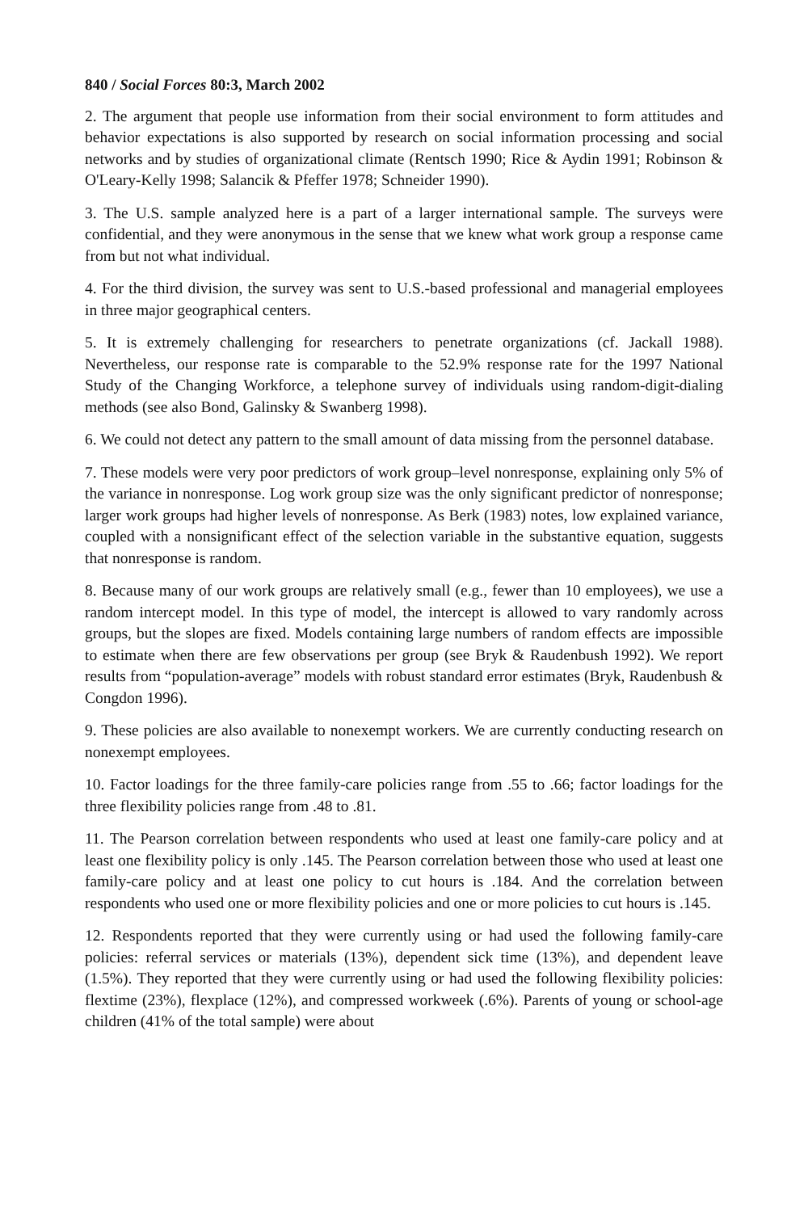840 / Social Forces 80:3, March 2002
2. The argument that people use information from their social environment to form attitudes and behavior expectations is also supported by research on social information processing and social networks and by studies of organizational climate (Rentsch 1990; Rice & Aydin 1991; Robinson & O'Leary-Kelly 1998; Salancik & Pfeffer 1978; Schneider 1990).
3. The U.S. sample analyzed here is a part of a larger international sample. The surveys were confidential, and they were anonymous in the sense that we knew what work group a response came from but not what individual.
4. For the third division, the survey was sent to U.S.-based professional and managerial employees in three major geographical centers.
5. It is extremely challenging for researchers to penetrate organizations (cf. Jackall 1988). Nevertheless, our response rate is comparable to the 52.9% response rate for the 1997 National Study of the Changing Workforce, a telephone survey of individuals using random-digit-dialing methods (see also Bond, Galinsky & Swanberg 1998).
6. We could not detect any pattern to the small amount of data missing from the personnel database.
7. These models were very poor predictors of work group–level nonresponse, explaining only 5% of the variance in nonresponse. Log work group size was the only significant predictor of nonresponse; larger work groups had higher levels of nonresponse. As Berk (1983) notes, low explained variance, coupled with a nonsignificant effect of the selection variable in the substantive equation, suggests that nonresponse is random.
8. Because many of our work groups are relatively small (e.g., fewer than 10 employees), we use a random intercept model. In this type of model, the intercept is allowed to vary randomly across groups, but the slopes are fixed. Models containing large numbers of random effects are impossible to estimate when there are few observations per group (see Bryk & Raudenbush 1992). We report results from “population-average” models with robust standard error estimates (Bryk, Raudenbush & Congdon 1996).
9. These policies are also available to nonexempt workers. We are currently conducting research on nonexempt employees.
10. Factor loadings for the three family-care policies range from .55 to .66; factor loadings for the three flexibility policies range from .48 to .81.
11. The Pearson correlation between respondents who used at least one family-care policy and at least one flexibility policy is only .145. The Pearson correlation between those who used at least one family-care policy and at least one policy to cut hours is .184. And the correlation between respondents who used one or more flexibility policies and one or more policies to cut hours is .145.
12. Respondents reported that they were currently using or had used the following family-care policies: referral services or materials (13%), dependent sick time (13%), and dependent leave (1.5%). They reported that they were currently using or had used the following flexibility policies: flextime (23%), flexplace (12%), and compressed workweek (.6%). Parents of young or school-age children (41% of the total sample) were about